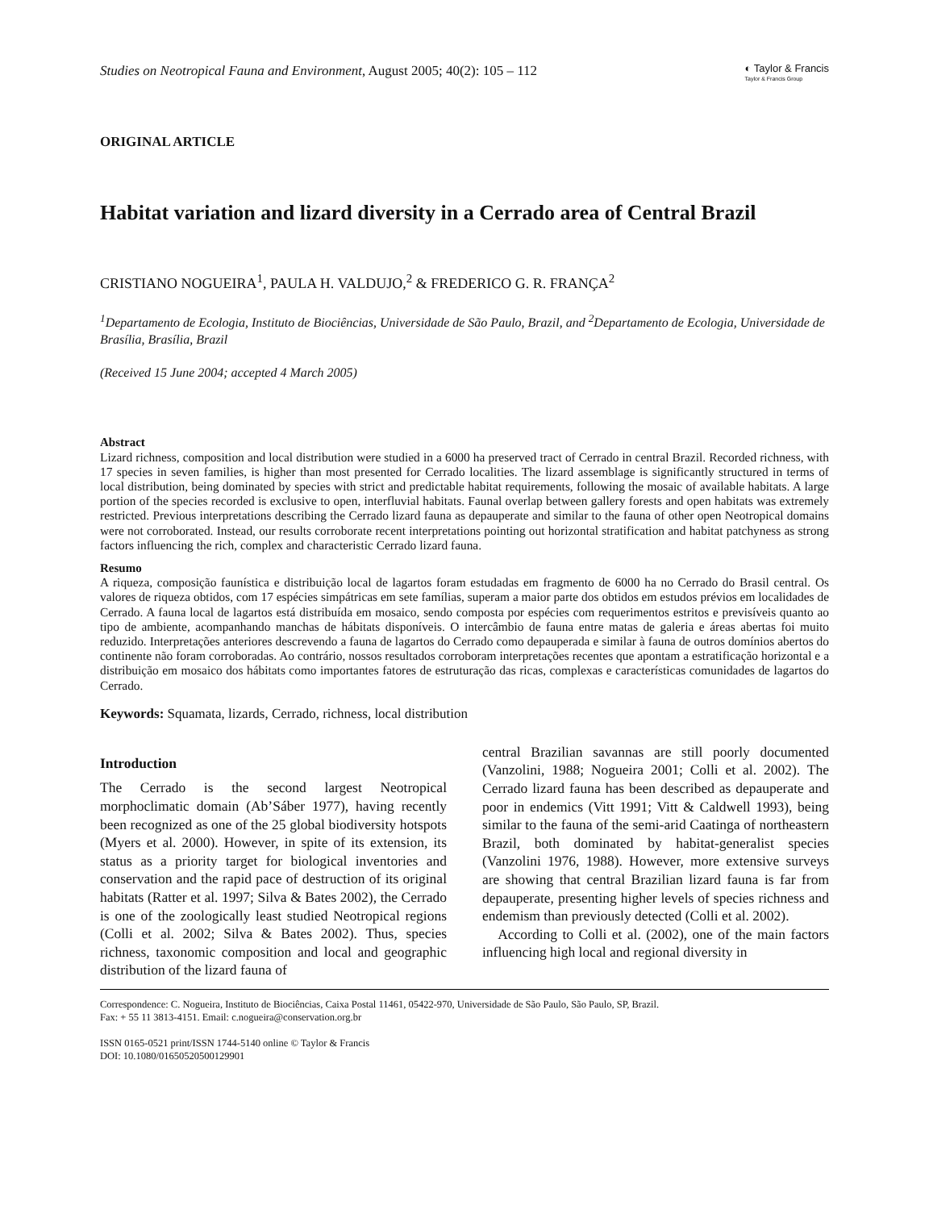Studies on Neotropical Fauna and Environment, August 2005; 40(2): 105 – 112 ◐ Taylor & Francis
Taylor & Francis Group
ORIGINAL ARTICLE
Habitat variation and lizard diversity in a Cerrado area of Central Brazil
CRISTIANO NOGUEIRA<sup>1</sup>, PAULA H. VALDUJO,<sup>2</sup> & FREDERICO G. R. FRANÇA<sup>2</sup>
<sup>1</sup> Departamento de Ecologia, Instituto de Biociências, Universidade de São Paulo, Brazil, and <sup>2</sup>Departamento de Ecologia, Universidade de Brasília, Brasília, Brazil
(Received 15 June 2004; accepted 4 March 2005)
Abstract
Lizard richness, composition and local distribution were studied in a 6000 ha preserved tract of Cerrado in central Brazil. Recorded richness, with 17 species in seven families, is higher than most presented for Cerrado localities. The lizard assemblage is significantly structured in terms of local distribution, being dominated by species with strict and predictable habitat requirements, following the mosaic of available habitats. A large portion of the species recorded is exclusive to open, interfluvial habitats. Faunal overlap between gallery forests and open habitats was extremely restricted. Previous interpretations describing the Cerrado lizard fauna as depauperate and similar to the fauna of other open Neotropical domains were not corroborated. Instead, our results corroborate recent interpretations pointing out horizontal stratification and habitat patchyness as strong factors influencing the rich, complex and characteristic Cerrado lizard fauna.
Resumo
A riqueza, composição faunística e distribuição local de lagartos foram estudadas em fragmento de 6000 ha no Cerrado do Brasil central. Os valores de riqueza obtidos, com 17 espécies simpátricas em sete famílias, superam a maior parte dos obtidos em estudos prévios em localidades de Cerrado. A fauna local de lagartos está distribuída em mosaico, sendo composta por espécies com requerimentos estritos e previsíveis quanto ao tipo de ambiente, acompanhando manchas de hábitats disponíveis. O intercâmbio de fauna entre matas de galeria e áreas abertas foi muito reduzido. Interpretações anteriores descrevendo a fauna de lagartos do Cerrado como depauperada e similar à fauna de outros domínios abertos do continente não foram corroboradas. Ao contrário, nossos resultados corroboram interpretações recentes que apontam a estratificação horizontal e a distribuição em mosaico dos hábitats como importantes fatores de estruturação das ricas, complexas e características comunidades de lagartos do Cerrado.
Keywords: Squamata, lizards, Cerrado, richness, local distribution
Introduction
The Cerrado is the second largest Neotropical morphoclimatic domain (Ab’Sáber 1977), having recently been recognized as one of the 25 global biodiversity hotspots (Myers et al. 2000). However, in spite of its extension, its status as a priority target for biological inventories and conservation and the rapid pace of destruction of its original habitats (Ratter et al. 1997; Silva & Bates 2002), the Cerrado is one of the zoologically least studied Neotropical regions (Colli et al. 2002; Silva & Bates 2002). Thus, species richness, taxonomic composition and local and geographic distribution of the lizard fauna of
central Brazilian savannas are still poorly documented (Vanzolini, 1988; Nogueira 2001; Colli et al. 2002). The Cerrado lizard fauna has been described as depauperate and poor in endemics (Vitt 1991; Vitt & Caldwell 1993), being similar to the fauna of the semi-arid Caatinga of northeastern Brazil, both dominated by habitat-generalist species (Vanzolini 1976, 1988). However, more extensive surveys are showing that central Brazilian lizard fauna is far from depauperate, presenting higher levels of species richness and endemism than previously detected (Colli et al. 2002).
According to Colli et al. (2002), one of the main factors influencing high local and regional diversity in
Correspondence: C. Nogueira, Instituto de Biociências, Caixa Postal 11461, 05422-970, Universidade de São Paulo, São Paulo, SP, Brazil.
Fax: + 55 11 3813-4151. Email: c.nogueira@conservation.org.br
ISSN 0165-0521 print/ISSN 1744-5140 online © Taylor & Francis
DOI: 10.1080/01650520500129901